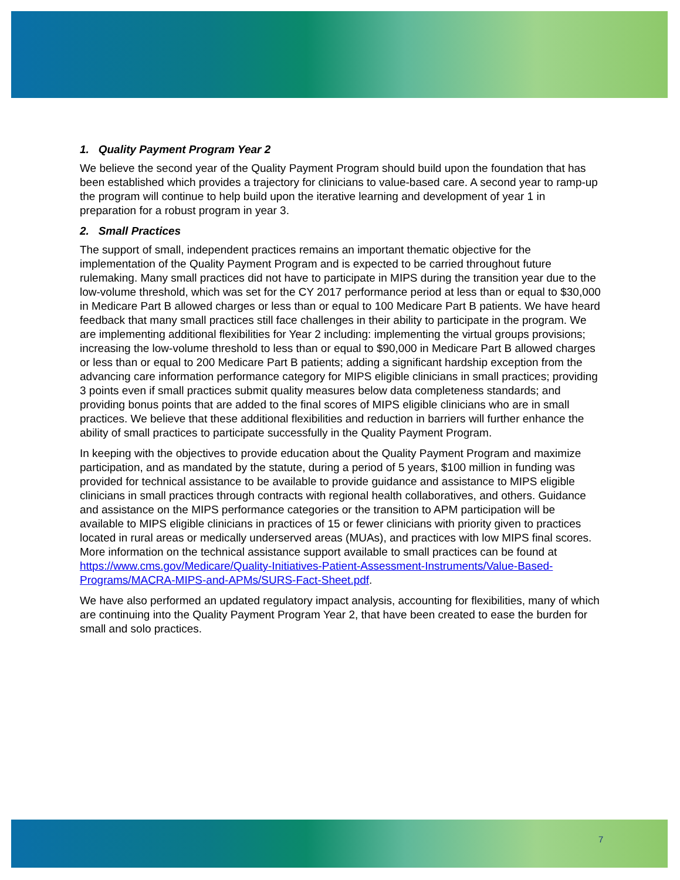1. Quality Payment Program Year 2
We believe the second year of the Quality Payment Program should build upon the foundation that has been established which provides a trajectory for clinicians to value-based care. A second year to ramp-up the program will continue to help build upon the iterative learning and development of year 1 in preparation for a robust program in year 3.
2. Small Practices
The support of small, independent practices remains an important thematic objective for the implementation of the Quality Payment Program and is expected to be carried throughout future rulemaking. Many small practices did not have to participate in MIPS during the transition year due to the low-volume threshold, which was set for the CY 2017 performance period at less than or equal to $30,000 in Medicare Part B allowed charges or less than or equal to 100 Medicare Part B patients. We have heard feedback that many small practices still face challenges in their ability to participate in the program. We are implementing additional flexibilities for Year 2 including: implementing the virtual groups provisions; increasing the low-volume threshold to less than or equal to $90,000 in Medicare Part B allowed charges or less than or equal to 200 Medicare Part B patients; adding a significant hardship exception from the advancing care information performance category for MIPS eligible clinicians in small practices; providing 3 points even if small practices submit quality measures below data completeness standards; and providing bonus points that are added to the final scores of MIPS eligible clinicians who are in small practices. We believe that these additional flexibilities and reduction in barriers will further enhance the ability of small practices to participate successfully in the Quality Payment Program.
In keeping with the objectives to provide education about the Quality Payment Program and maximize participation, and as mandated by the statute, during a period of 5 years, $100 million in funding was provided for technical assistance to be available to provide guidance and assistance to MIPS eligible clinicians in small practices through contracts with regional health collaboratives, and others. Guidance and assistance on the MIPS performance categories or the transition to APM participation will be available to MIPS eligible clinicians in practices of 15 or fewer clinicians with priority given to practices located in rural areas or medically underserved areas (MUAs), and practices with low MIPS final scores. More information on the technical assistance support available to small practices can be found at https://www.cms.gov/Medicare/Quality-Initiatives-Patient-Assessment-Instruments/Value-Based-Programs/MACRA-MIPS-and-APMs/SURS-Fact-Sheet.pdf.
We have also performed an updated regulatory impact analysis, accounting for flexibilities, many of which are continuing into the Quality Payment Program Year 2, that have been created to ease the burden for small and solo practices.
7